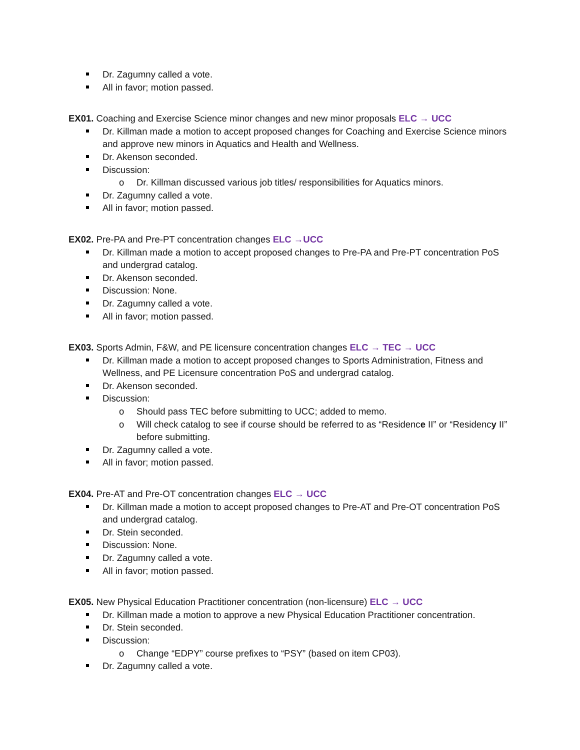Dr. Zagumny called a vote.
All in favor; motion passed.
EX01. Coaching and Exercise Science minor changes and new minor proposals ELC → UCC
Dr. Killman made a motion to accept proposed changes for Coaching and Exercise Science minors and approve new minors in Aquatics and Health and Wellness.
Dr. Akenson seconded.
Discussion:
o Dr. Killman discussed various job titles/ responsibilities for Aquatics minors.
Dr. Zagumny called a vote.
All in favor; motion passed.
EX02. Pre-PA and Pre-PT concentration changes ELC →UCC
Dr. Killman made a motion to accept proposed changes to Pre-PA and Pre-PT concentration PoS and undergrad catalog.
Dr. Akenson seconded.
Discussion: None.
Dr. Zagumny called a vote.
All in favor; motion passed.
EX03. Sports Admin, F&W, and PE licensure concentration changes ELC → TEC → UCC
Dr. Killman made a motion to accept proposed changes to Sports Administration, Fitness and Wellness, and PE Licensure concentration PoS and undergrad catalog.
Dr. Akenson seconded.
Discussion:
o Should pass TEC before submitting to UCC; added to memo.
o Will check catalog to see if course should be referred to as “Residence II” or “Residency II” before submitting.
Dr. Zagumny called a vote.
All in favor; motion passed.
EX04. Pre-AT and Pre-OT concentration changes ELC → UCC
Dr. Killman made a motion to accept proposed changes to Pre-AT and Pre-OT concentration PoS and undergrad catalog.
Dr. Stein seconded.
Discussion: None.
Dr. Zagumny called a vote.
All in favor; motion passed.
EX05. New Physical Education Practitioner concentration (non-licensure) ELC → UCC
Dr. Killman made a motion to approve a new Physical Education Practitioner concentration.
Dr. Stein seconded.
Discussion:
o Change “EDPY” course prefixes to “PSY” (based on item CP03).
Dr. Zagumny called a vote.